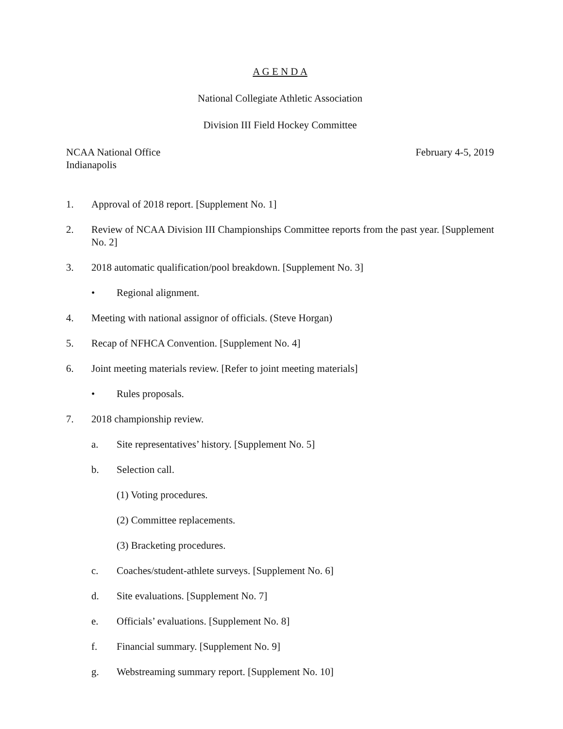A G E N D A
National Collegiate Athletic Association
Division III Field Hockey Committee
NCAA National Office
Indianapolis
February 4-5, 2019
1. Approval of 2018 report. [Supplement No. 1]
2. Review of NCAA Division III Championships Committee reports from the past year. [Supplement No. 2]
3. 2018 automatic qualification/pool breakdown. [Supplement No. 3]
• Regional alignment.
4. Meeting with national assignor of officials. (Steve Horgan)
5. Recap of NFHCA Convention. [Supplement No. 4]
6. Joint meeting materials review. [Refer to joint meeting materials]
• Rules proposals.
7. 2018 championship review.
a. Site representatives’ history. [Supplement No. 5]
b. Selection call.
(1) Voting procedures.
(2) Committee replacements.
(3) Bracketing procedures.
c. Coaches/student-athlete surveys. [Supplement No. 6]
d. Site evaluations. [Supplement No. 7]
e. Officials’ evaluations. [Supplement No. 8]
f. Financial summary. [Supplement No. 9]
g. Webstreaming summary report. [Supplement No. 10]